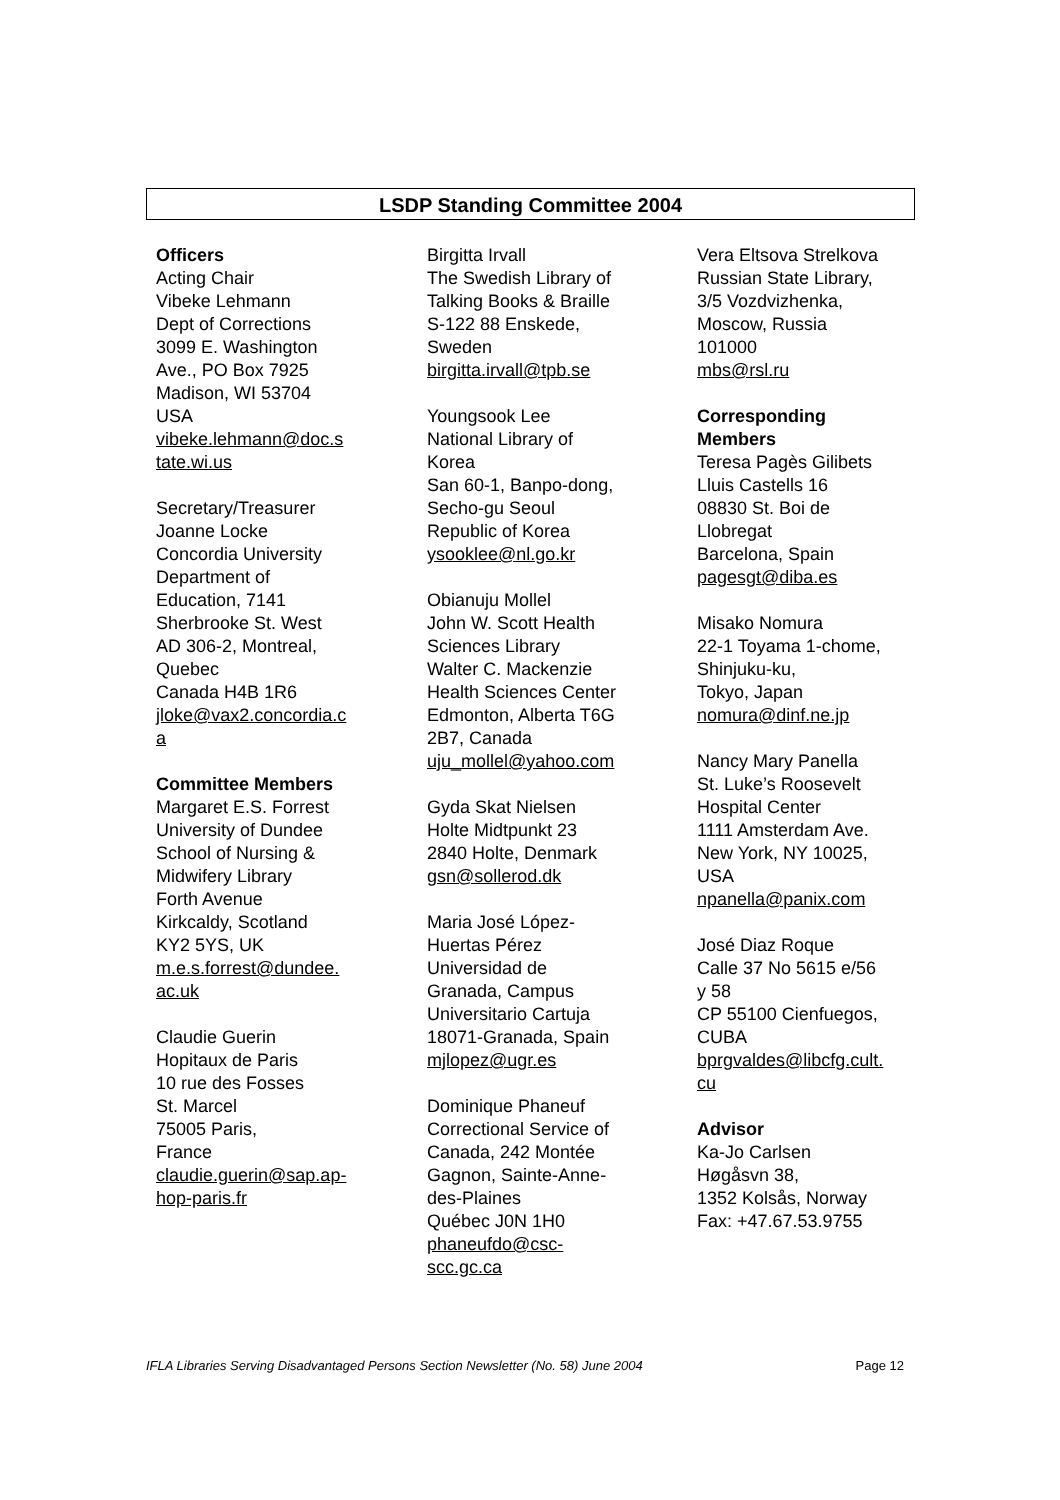LSDP Standing Committee 2004
Officers
Acting Chair
Vibeke Lehmann
Dept of Corrections
3099 E. Washington
Ave., PO Box 7925
Madison, WI 53704
USA
vibeke.lehmann@doc.s
tate.wi.us
Secretary/Treasurer
Joanne Locke
Concordia University
Department of
Education, 7141
Sherbrooke St. West
AD 306-2, Montreal,
Quebec
Canada H4B 1R6
jloke@vax2.concordia.c
a
Committee Members
Margaret E.S. Forrest
University of Dundee
School of Nursing &
Midwifery Library
Forth Avenue
Kirkcaldy, Scotland
KY2 5YS, UK
m.e.s.forrest@dundee.
ac.uk
Claudie Guerin
Hopitaux de Paris
10 rue des Fosses
St. Marcel
75005 Paris,
France
claudie.guerin@sap.ap-
hop-paris.fr
Birgitta Irvall
The Swedish Library of
Talking Books & Braille
S-122 88 Enskede,
Sweden
birgitta.irvall@tpb.se
Youngsook Lee
National Library of
Korea
San 60-1, Banpo-dong,
Secho-gu Seoul
Republic of Korea
ysooklee@nl.go.kr
Obianuju Mollel
John W. Scott Health
Sciences Library
Walter C. Mackenzie
Health Sciences Center
Edmonton, Alberta T6G
2B7, Canada
uju_mollel@yahoo.com
Gyda Skat Nielsen
Holte Midtpunkt 23
2840 Holte, Denmark
gsn@sollerod.dk
Maria José López-
Huertas Pérez
Universidad de
Granada, Campus
Universitario Cartuja
18071-Granada, Spain
mjlopez@ugr.es
Dominique Phaneuf
Correctional Service of
Canada, 242 Montée
Gagnon, Sainte-Anne-
des-Plaines
Québec J0N 1H0
phaneufdo@csc-
scc.gc.ca
Vera Eltsova Strelkova
Russian State Library,
3/5 Vozdvizhenka,
Moscow, Russia
101000
mbs@rsl.ru
Corresponding
Members
Teresa Pagès Gilibets
Lluis Castells 16
08830 St. Boi de
Llobregat
Barcelona, Spain
pagesgt@diba.es
Misako Nomura
22-1 Toyama 1-chome,
Shinjuku-ku,
Tokyo, Japan
nomura@dinf.ne.jp
Nancy Mary Panella
St. Luke’s Roosevelt
Hospital Center
1111 Amsterdam Ave.
New York, NY 10025,
USA
npanella@panix.com
José Diaz Roque
Calle 37 No 5615 e/56
y 58
CP 55100 Cienfuegos,
CUBA
bprgvaldes@libcfg.cult.
cu
Advisor
Ka-Jo Carlsen
Høgåsvn 38,
1352 Kolsås, Norway
Fax: +47.67.53.9755
IFLA Libraries Serving Disadvantaged Persons Section Newsletter (No. 58) June 2004 Page 12